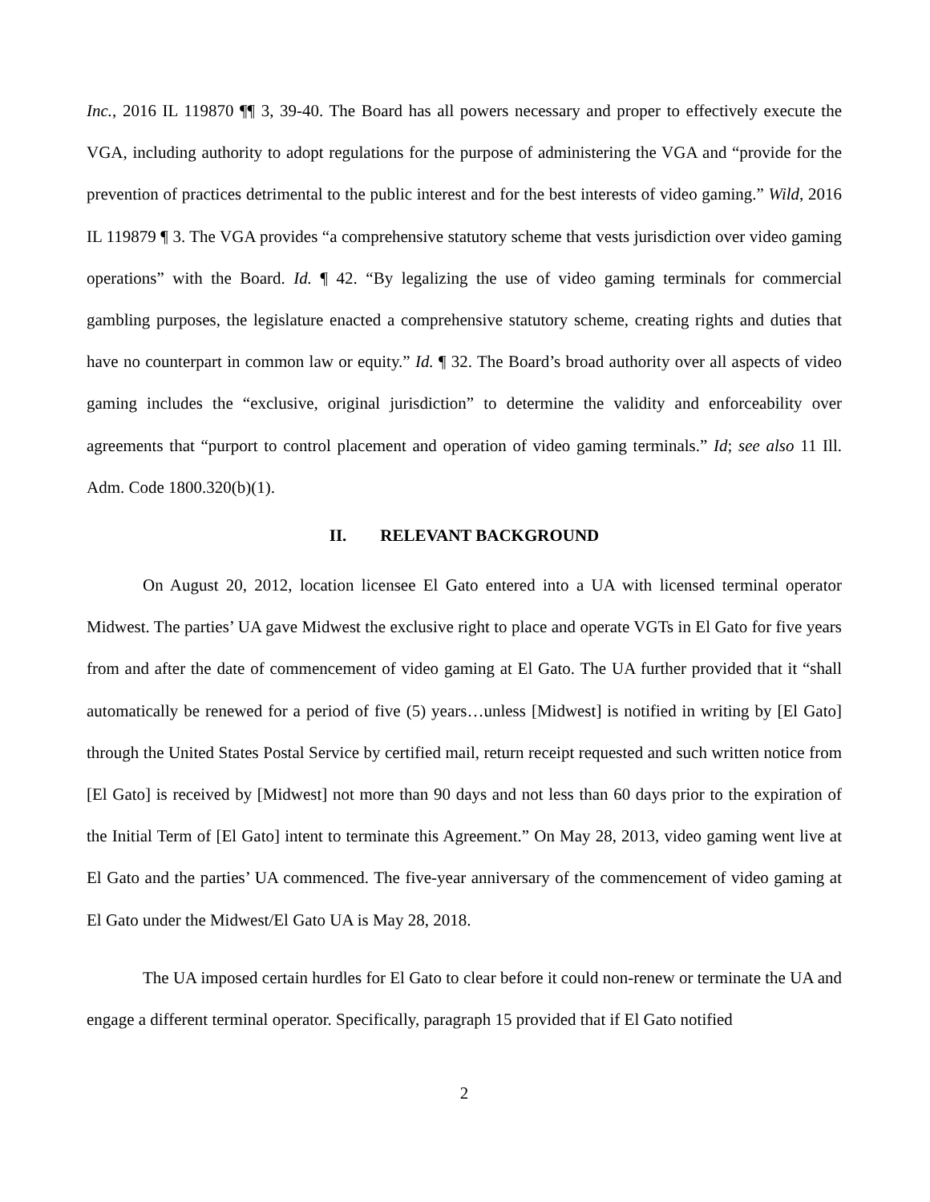Inc., 2016 IL 119870 ¶¶ 3, 39-40. The Board has all powers necessary and proper to effectively execute the VGA, including authority to adopt regulations for the purpose of administering the VGA and “provide for the prevention of practices detrimental to the public interest and for the best interests of video gaming.” Wild, 2016 IL 119879 ¶ 3. The VGA provides “a comprehensive statutory scheme that vests jurisdiction over video gaming operations” with the Board. Id. ¶ 42. “By legalizing the use of video gaming terminals for commercial gambling purposes, the legislature enacted a comprehensive statutory scheme, creating rights and duties that have no counterpart in common law or equity.” Id. ¶ 32. The Board’s broad authority over all aspects of video gaming includes the “exclusive, original jurisdiction” to determine the validity and enforceability over agreements that “purport to control placement and operation of video gaming terminals.” Id; see also 11 Ill. Adm. Code 1800.320(b)(1).
II. RELEVANT BACKGROUND
On August 20, 2012, location licensee El Gato entered into a UA with licensed terminal operator Midwest. The parties’ UA gave Midwest the exclusive right to place and operate VGTs in El Gato for five years from and after the date of commencement of video gaming at El Gato. The UA further provided that it “shall automatically be renewed for a period of five (5) years…unless [Midwest] is notified in writing by [El Gato] through the United States Postal Service by certified mail, return receipt requested and such written notice from [El Gato] is received by [Midwest] not more than 90 days and not less than 60 days prior to the expiration of the Initial Term of [El Gato] intent to terminate this Agreement.” On May 28, 2013, video gaming went live at El Gato and the parties’ UA commenced. The five-year anniversary of the commencement of video gaming at El Gato under the Midwest/El Gato UA is May 28, 2018.
The UA imposed certain hurdles for El Gato to clear before it could non-renew or terminate the UA and engage a different terminal operator. Specifically, paragraph 15 provided that if El Gato notified
2